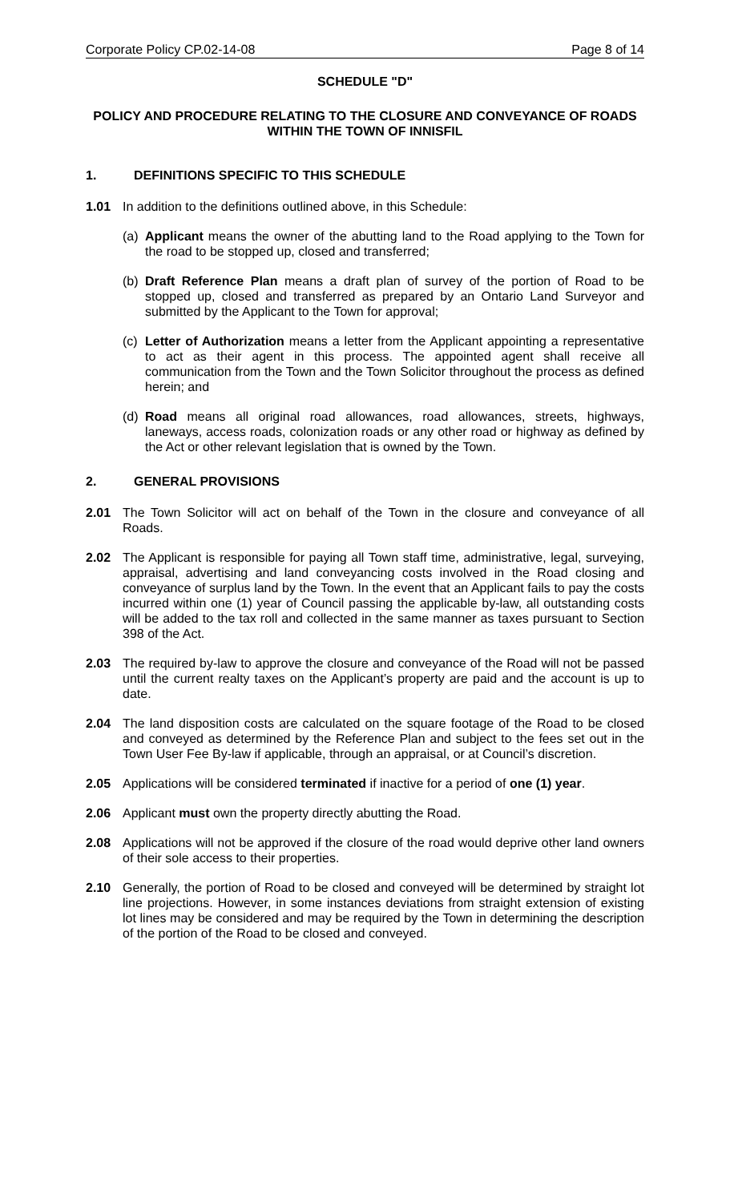Corporate Policy CP.02-14-08 Page 8 of 14
SCHEDULE "D"
POLICY AND PROCEDURE RELATING TO THE CLOSURE AND CONVEYANCE OF ROADS WITHIN THE TOWN OF INNISFIL
1. DEFINITIONS SPECIFIC TO THIS SCHEDULE
1.01 In addition to the definitions outlined above, in this Schedule:
(a) Applicant means the owner of the abutting land to the Road applying to the Town for the road to be stopped up, closed and transferred;
(b) Draft Reference Plan means a draft plan of survey of the portion of Road to be stopped up, closed and transferred as prepared by an Ontario Land Surveyor and submitted by the Applicant to the Town for approval;
(c) Letter of Authorization means a letter from the Applicant appointing a representative to act as their agent in this process. The appointed agent shall receive all communication from the Town and the Town Solicitor throughout the process as defined herein; and
(d) Road means all original road allowances, road allowances, streets, highways, laneways, access roads, colonization roads or any other road or highway as defined by the Act or other relevant legislation that is owned by the Town.
2. GENERAL PROVISIONS
2.01 The Town Solicitor will act on behalf of the Town in the closure and conveyance of all Roads.
2.02 The Applicant is responsible for paying all Town staff time, administrative, legal, surveying, appraisal, advertising and land conveyancing costs involved in the Road closing and conveyance of surplus land by the Town. In the event that an Applicant fails to pay the costs incurred within one (1) year of Council passing the applicable by-law, all outstanding costs will be added to the tax roll and collected in the same manner as taxes pursuant to Section 398 of the Act.
2.03 The required by-law to approve the closure and conveyance of the Road will not be passed until the current realty taxes on the Applicant’s property are paid and the account is up to date.
2.04 The land disposition costs are calculated on the square footage of the Road to be closed and conveyed as determined by the Reference Plan and subject to the fees set out in the Town User Fee By-law if applicable, through an appraisal, or at Council’s discretion.
2.05 Applications will be considered terminated if inactive for a period of one (1) year.
2.06 Applicant must own the property directly abutting the Road.
2.08 Applications will not be approved if the closure of the road would deprive other land owners of their sole access to their properties.
2.10 Generally, the portion of Road to be closed and conveyed will be determined by straight lot line projections. However, in some instances deviations from straight extension of existing lot lines may be considered and may be required by the Town in determining the description of the portion of the Road to be closed and conveyed.